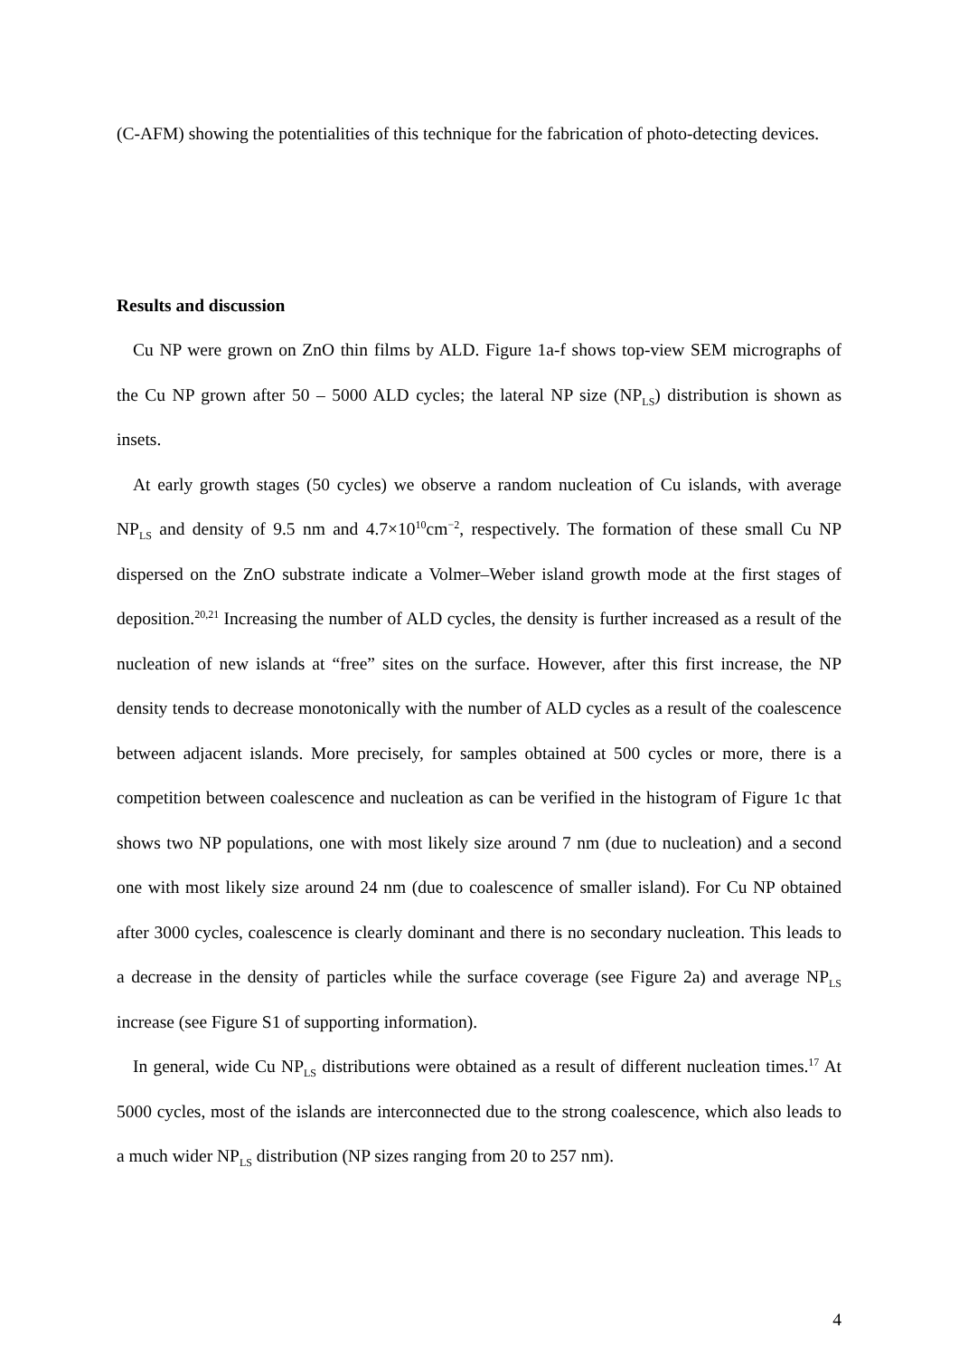(C-AFM) showing the potentialities of this technique for the fabrication of photo-detecting devices.
Results and discussion
Cu NP were grown on ZnO thin films by ALD. Figure 1a-f shows top-view SEM micrographs of the Cu NP grown after 50 – 5000 ALD cycles; the lateral NP size (NP<sub>LS</sub>) distribution is shown as insets.
At early growth stages (50 cycles) we observe a random nucleation of Cu islands, with average NP<sub>LS</sub> and density of 9.5 nm and 4.7×10<sup>10</sup>cm<sup>−2</sup>, respectively. The formation of these small Cu NP dispersed on the ZnO substrate indicate a Volmer–Weber island growth mode at the first stages of deposition.<sup>20,21</sup> Increasing the number of ALD cycles, the density is further increased as a result of the nucleation of new islands at “free” sites on the surface. However, after this first increase, the NP density tends to decrease monotonically with the number of ALD cycles as a result of the coalescence between adjacent islands. More precisely, for samples obtained at 500 cycles or more, there is a competition between coalescence and nucleation as can be verified in the histogram of Figure 1c that shows two NP populations, one with most likely size around 7 nm (due to nucleation) and a second one with most likely size around 24 nm (due to coalescence of smaller island). For Cu NP obtained after 3000 cycles, coalescence is clearly dominant and there is no secondary nucleation. This leads to a decrease in the density of particles while the surface coverage (see Figure 2a) and average NP<sub>LS</sub> increase (see Figure S1 of supporting information).
In general, wide Cu NP<sub>LS</sub> distributions were obtained as a result of different nucleation times.<sup>17</sup> At 5000 cycles, most of the islands are interconnected due to the strong coalescence, which also leads to a much wider NP<sub>LS</sub> distribution (NP sizes ranging from 20 to 257 nm).
4